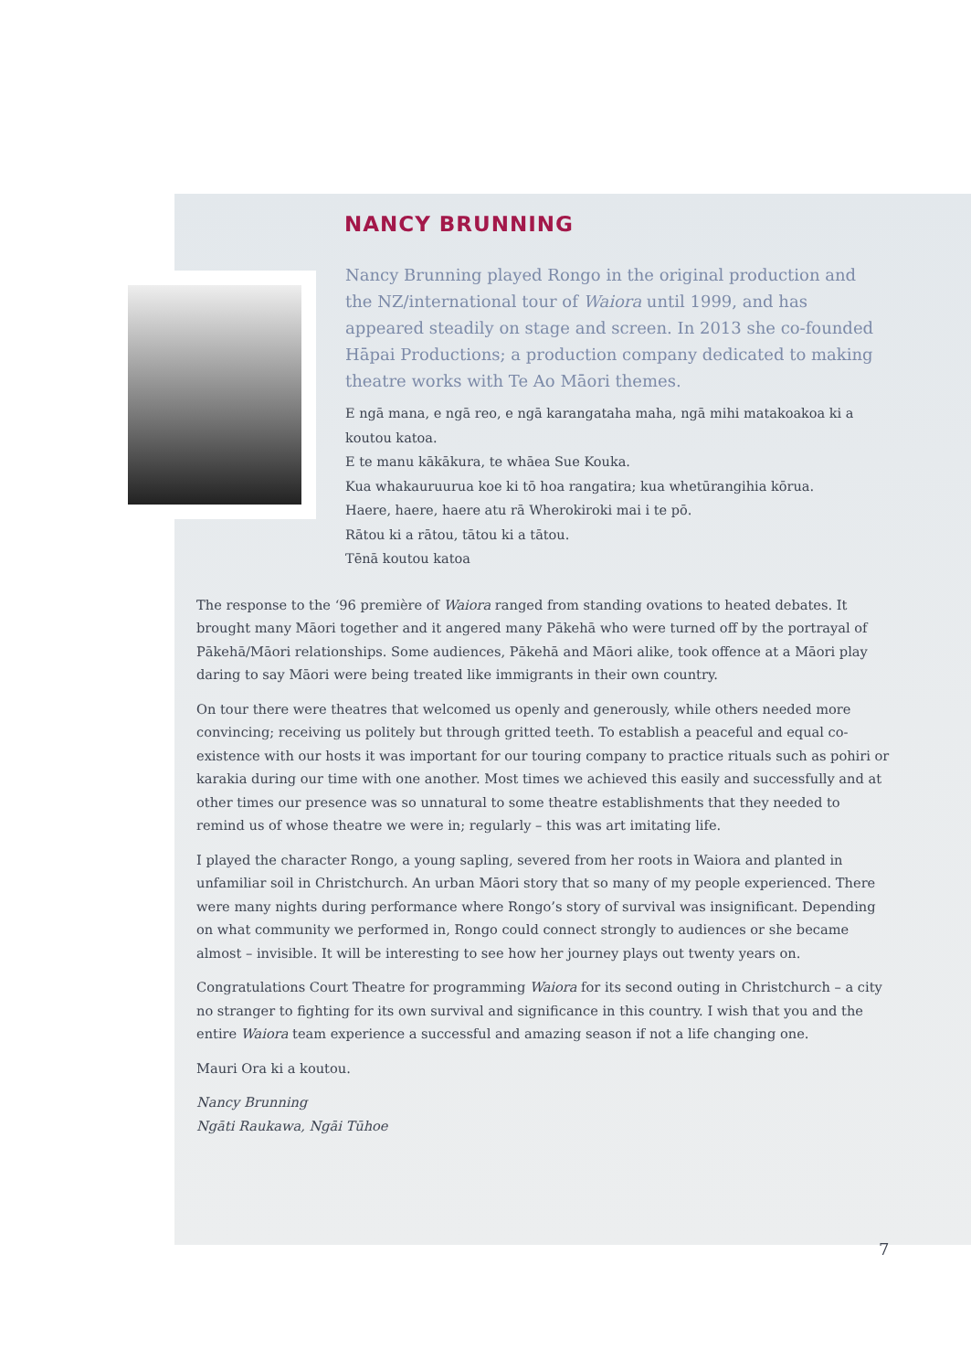NANCY BRUNNING
Nancy Brunning played Rongo in the original production and the NZ/international tour of Waiora until 1999, and has appeared steadily on stage and screen. In 2013 she co-founded Hāpai Productions; a production company dedicated to making theatre works with Te Ao Māori themes.
E ngā mana, e ngā reo, e ngā karangataha maha, ngā mihi matakoakoa ki a koutou katoa.
E te manu kākākura, te whāea Sue Kouka.
Kua whakauruurua koe ki tō hoa rangatira; kua whetūrangihia kōrua.
Haere, haere, haere atu rā Wherokiroki mai i te pō.
Rātou ki a rātou, tātou ki a tātou.
Tēnā koutou katoa
The response to the ‘96 première of Waiora ranged from standing ovations to heated debates. It brought many Māori together and it angered many Pākehā who were turned off by the portrayal of Pākehā/Māori relationships. Some audiences, Pākehā and Māori alike, took offence at a Māori play daring to say Māori were being treated like immigrants in their own country.
On tour there were theatres that welcomed us openly and generously, while others needed more convincing; receiving us politely but through gritted teeth. To establish a peaceful and equal co-existence with our hosts it was important for our touring company to practice rituals such as pohiri or karakia during our time with one another. Most times we achieved this easily and successfully and at other times our presence was so unnatural to some theatre establishments that they needed to remind us of whose theatre we were in; regularly – this was art imitating life.
I played the character Rongo, a young sapling, severed from her roots in Waiora and planted in unfamiliar soil in Christchurch. An urban Māori story that so many of my people experienced. There were many nights during performance where Rongo’s story of survival was insignificant. Depending on what community we performed in, Rongo could connect strongly to audiences or she became almost – invisible. It will be interesting to see how her journey plays out twenty years on.
Congratulations Court Theatre for programming Waiora for its second outing in Christchurch – a city no stranger to fighting for its own survival and significance in this country. I wish that you and the entire Waiora team experience a successful and amazing season if not a life changing one.
Mauri Ora ki a koutou.
Nancy Brunning
Ngāti Raukawa, Ngāi Tūhoe
7